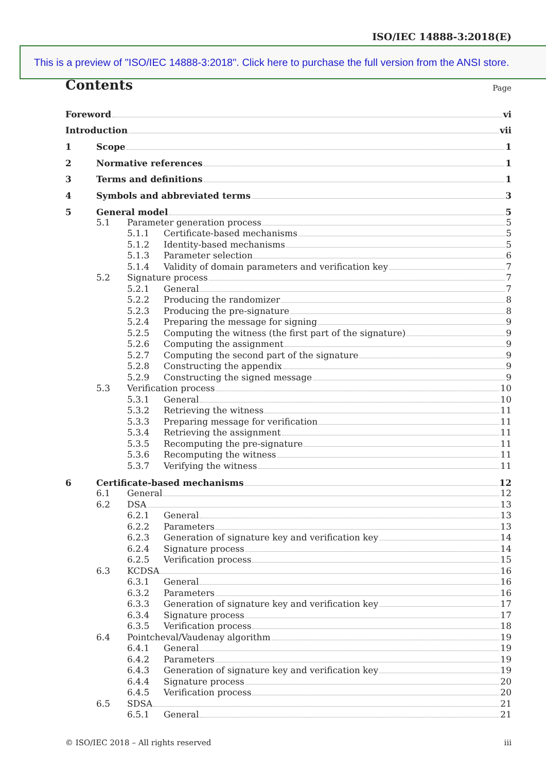ISO/IEC 14888-3:2018(E)
This is a preview of "ISO/IEC 14888-3:2018". Click here to purchase the full version from the ANSI store.
Contents
Page
Foreword vi
Introduction vii
1 Scope 1
2 Normative references 1
3 Terms and definitions 1
4 Symbols and abbreviated terms 3
5 General model 5
5.1 Parameter generation process 5
5.1.1 Certificate-based mechanisms 5
5.1.2 Identity-based mechanisms 5
5.1.3 Parameter selection 6
5.1.4 Validity of domain parameters and verification key 7
5.2 Signature process 7
5.2.1 General 7
5.2.2 Producing the randomizer 8
5.2.3 Producing the pre-signature 8
5.2.4 Preparing the message for signing 9
5.2.5 Computing the witness (the first part of the signature) 9
5.2.6 Computing the assignment 9
5.2.7 Computing the second part of the signature 9
5.2.8 Constructing the appendix 9
5.2.9 Constructing the signed message 9
5.3 Verification process 10
5.3.1 General 10
5.3.2 Retrieving the witness 11
5.3.3 Preparing message for verification 11
5.3.4 Retrieving the assignment 11
5.3.5 Recomputing the pre-signature 11
5.3.6 Recomputing the witness 11
5.3.7 Verifying the witness 11
6 Certificate-based mechanisms 12
6.1 General 12
6.2 DSA 13
6.2.1 General 13
6.2.2 Parameters 13
6.2.3 Generation of signature key and verification key 14
6.2.4 Signature process 14
6.2.5 Verification process 15
6.3 KCDSA 16
6.3.1 General 16
6.3.2 Parameters 16
6.3.3 Generation of signature key and verification key 17
6.3.4 Signature process 17
6.3.5 Verification process 18
6.4 Pointcheval/Vaudenay algorithm 19
6.4.1 General 19
6.4.2 Parameters 19
6.4.3 Generation of signature key and verification key 19
6.4.4 Signature process 20
6.4.5 Verification process 20
6.5 SDSA 21
6.5.1 General 21
© ISO/IEC 2018 – All rights reserved iii